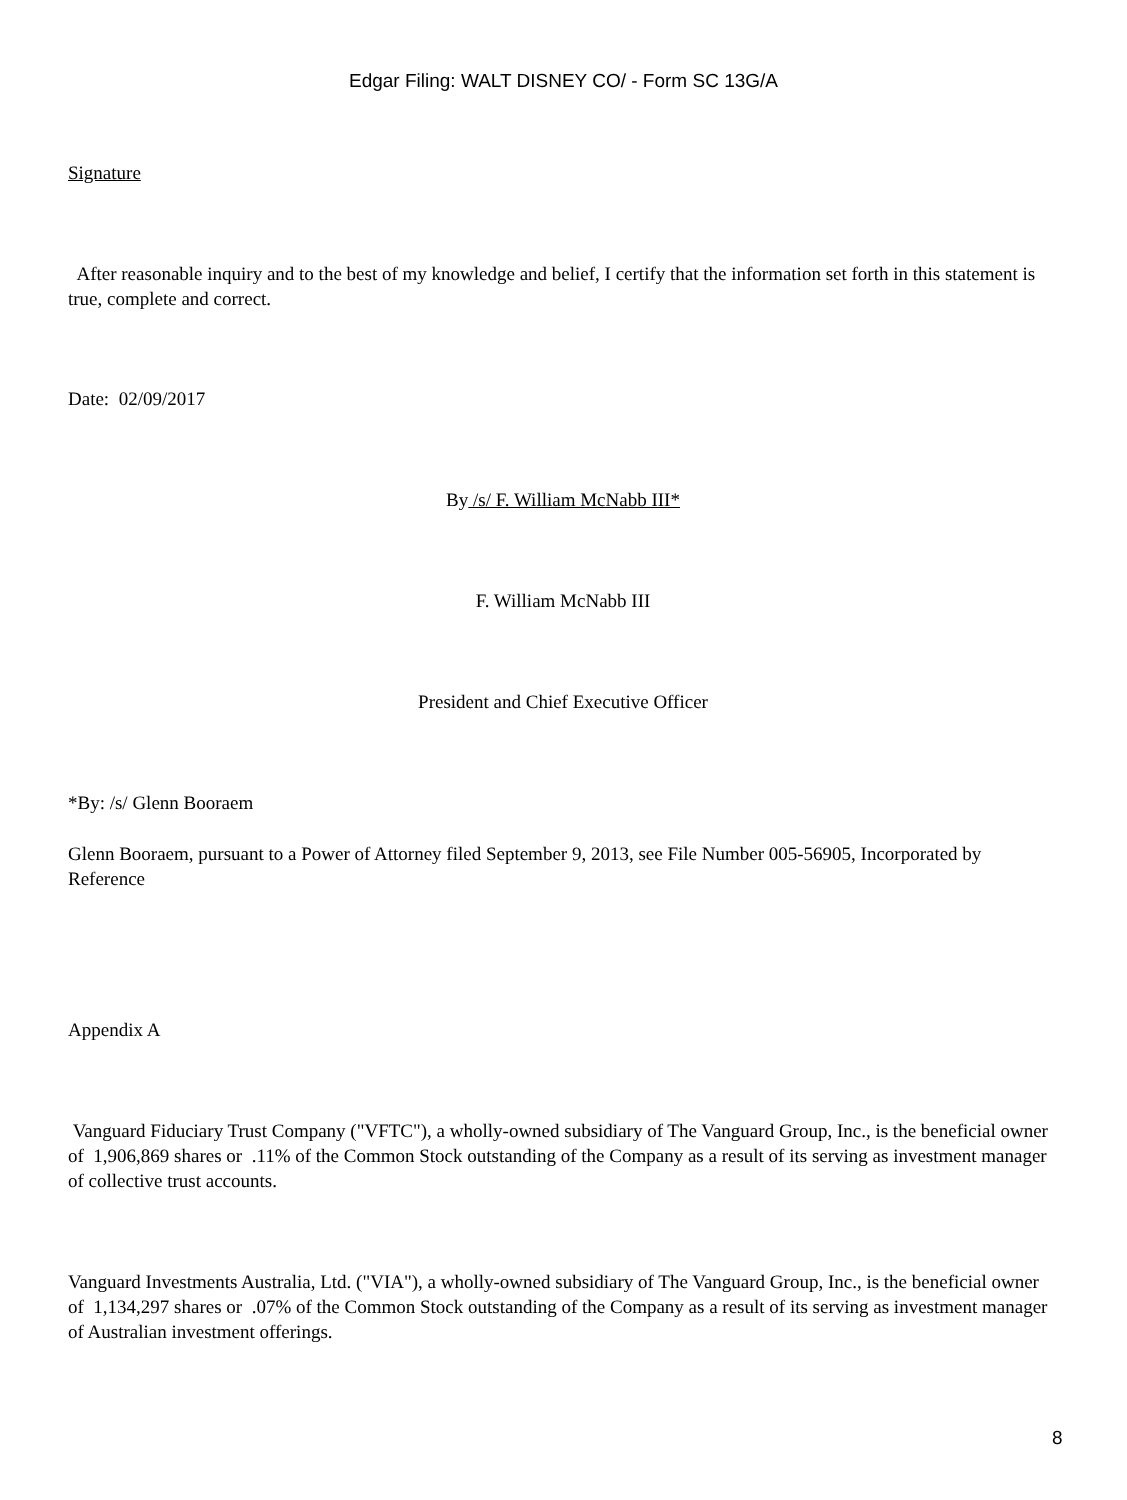Edgar Filing: WALT DISNEY CO/ - Form SC 13G/A
Signature
After reasonable inquiry and to the best of my knowledge and belief, I certify that the information set forth in this statement is true, complete and correct.
Date: 02/09/2017
By /s/ F. William McNabb III*
F. William McNabb III
President and Chief Executive Officer
*By: /s/ Glenn Booraem
Glenn Booraem, pursuant to a Power of Attorney filed September 9, 2013, see File Number 005-56905, Incorporated by Reference
Appendix A
Vanguard Fiduciary Trust Company ("VFTC"), a wholly-owned subsidiary of The Vanguard Group, Inc., is the beneficial owner of 1,906,869 shares or .11% of the Common Stock outstanding of the Company as a result of its serving as investment manager of collective trust accounts.
Vanguard Investments Australia, Ltd. ("VIA"), a wholly-owned subsidiary of The Vanguard Group, Inc., is the beneficial owner of 1,134,297 shares or .07% of the Common Stock outstanding of the Company as a result of its serving as investment manager of Australian investment offerings.
8